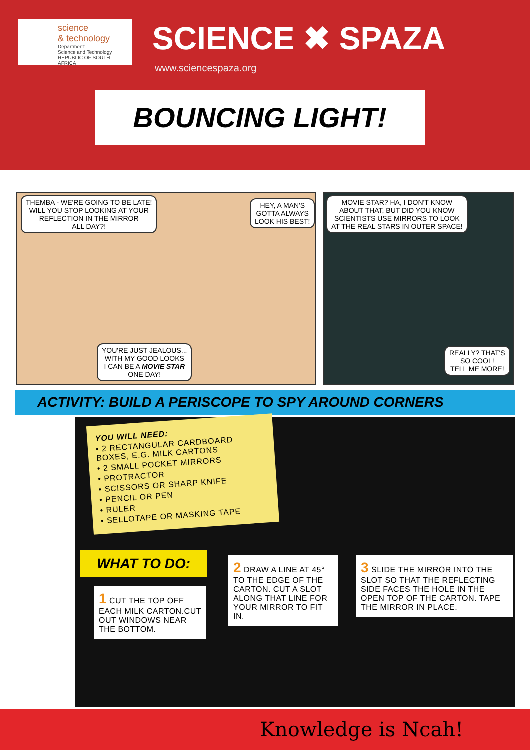science
& technology
Department:
Science and Technology
REPUBLIC OF SOUTH AFRICA
SCIENCE ✖ SPAZA
www.sciencespaza.org
BOUNCING LIGHT!
THEMBA - WE'RE GOING TO BE LATE!
WILL YOU STOP LOOKING AT YOUR
REFLECTION IN THE MIRROR
ALL DAY?!
HEY, A MAN'S
GOTTA ALWAYS
LOOK HIS BEST!
YOU'RE JUST JEALOUS...
WITH MY GOOD LOOKS
I CAN BE A MOVIE STAR
ONE DAY!
MOVIE STAR? HA, I DON'T KNOW
ABOUT THAT, BUT DID YOU KNOW
SCIENTISTS USE MIRRORS TO LOOK
AT THE REAL STARS IN OUTER SPACE!
REALLY? THAT'S
SO COOL!
TELL ME MORE!
ACTIVITY: BUILD A PERISCOPE TO SPY AROUND CORNERS
YOU WILL NEED:
• 2 RECTANGULAR CARDBOARD BOXES, E.G. MILK CARTONS
• 2 SMALL POCKET MIRRORS
• PROTRACTOR
• SCISSORS OR SHARP KNIFE
• PENCIL OR PEN
• RULER
• SELLOTAPE OR MASKING TAPE
WHAT TO DO:
1 CUT THE TOP OFF EACH MILK CARTON.CUT OUT WINDOWS NEAR THE BOTTOM.
2 DRAW A LINE AT 45° TO THE EDGE OF THE CARTON. CUT A SLOT ALONG THAT LINE FOR YOUR MIRROR TO FIT IN.
3 SLIDE THE MIRROR INTO THE SLOT SO THAT THE REFLECTING SIDE FACES THE HOLE IN THE OPEN TOP OF THE CARTON. TAPE THE MIRROR IN PLACE.
Knowledge is Ncah!